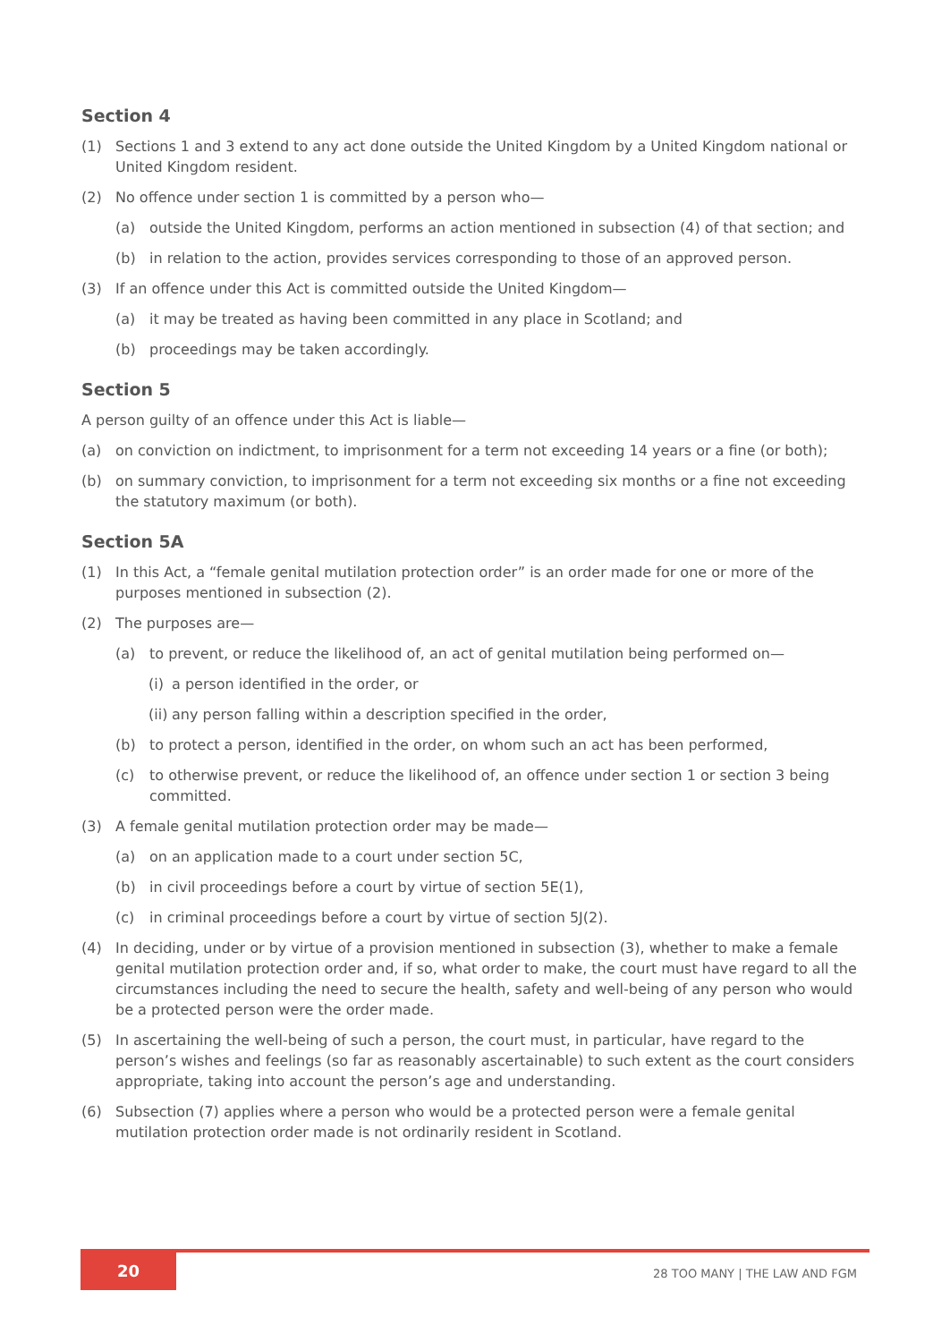Section 4
(1) Sections 1 and 3 extend to any act done outside the United Kingdom by a United Kingdom national or United Kingdom resident.
(2) No offence under section 1 is committed by a person who—
(a) outside the United Kingdom, performs an action mentioned in subsection (4) of that section; and
(b) in relation to the action, provides services corresponding to those of an approved person.
(3) If an offence under this Act is committed outside the United Kingdom—
(a) it may be treated as having been committed in any place in Scotland; and
(b) proceedings may be taken accordingly.
Section 5
A person guilty of an offence under this Act is liable—
(a) on conviction on indictment, to imprisonment for a term not exceeding 14 years or a fine (or both);
(b) on summary conviction, to imprisonment for a term not exceeding six months or a fine not exceeding the statutory maximum (or both).
Section 5A
(1) In this Act, a “female genital mutilation protection order” is an order made for one or more of the purposes mentioned in subsection (2).
(2) The purposes are—
(a) to prevent, or reduce the likelihood of, an act of genital mutilation being performed on—
(i) a person identified in the order, or
(ii) any person falling within a description specified in the order,
(b) to protect a person, identified in the order, on whom such an act has been performed,
(c) to otherwise prevent, or reduce the likelihood of, an offence under section 1 or section 3 being committed.
(3) A female genital mutilation protection order may be made—
(a) on an application made to a court under section 5C,
(b) in civil proceedings before a court by virtue of section 5E(1),
(c) in criminal proceedings before a court by virtue of section 5J(2).
(4) In deciding, under or by virtue of a provision mentioned in subsection (3), whether to make a female genital mutilation protection order and, if so, what order to make, the court must have regard to all the circumstances including the need to secure the health, safety and well-being of any person who would be a protected person were the order made.
(5) In ascertaining the well-being of such a person, the court must, in particular, have regard to the person’s wishes and feelings (so far as reasonably ascertainable) to such extent as the court considers appropriate, taking into account the person’s age and understanding.
(6) Subsection (7) applies where a person who would be a protected person were a female genital mutilation protection order made is not ordinarily resident in Scotland.
20
28 TOO MANY | THE LAW AND FGM